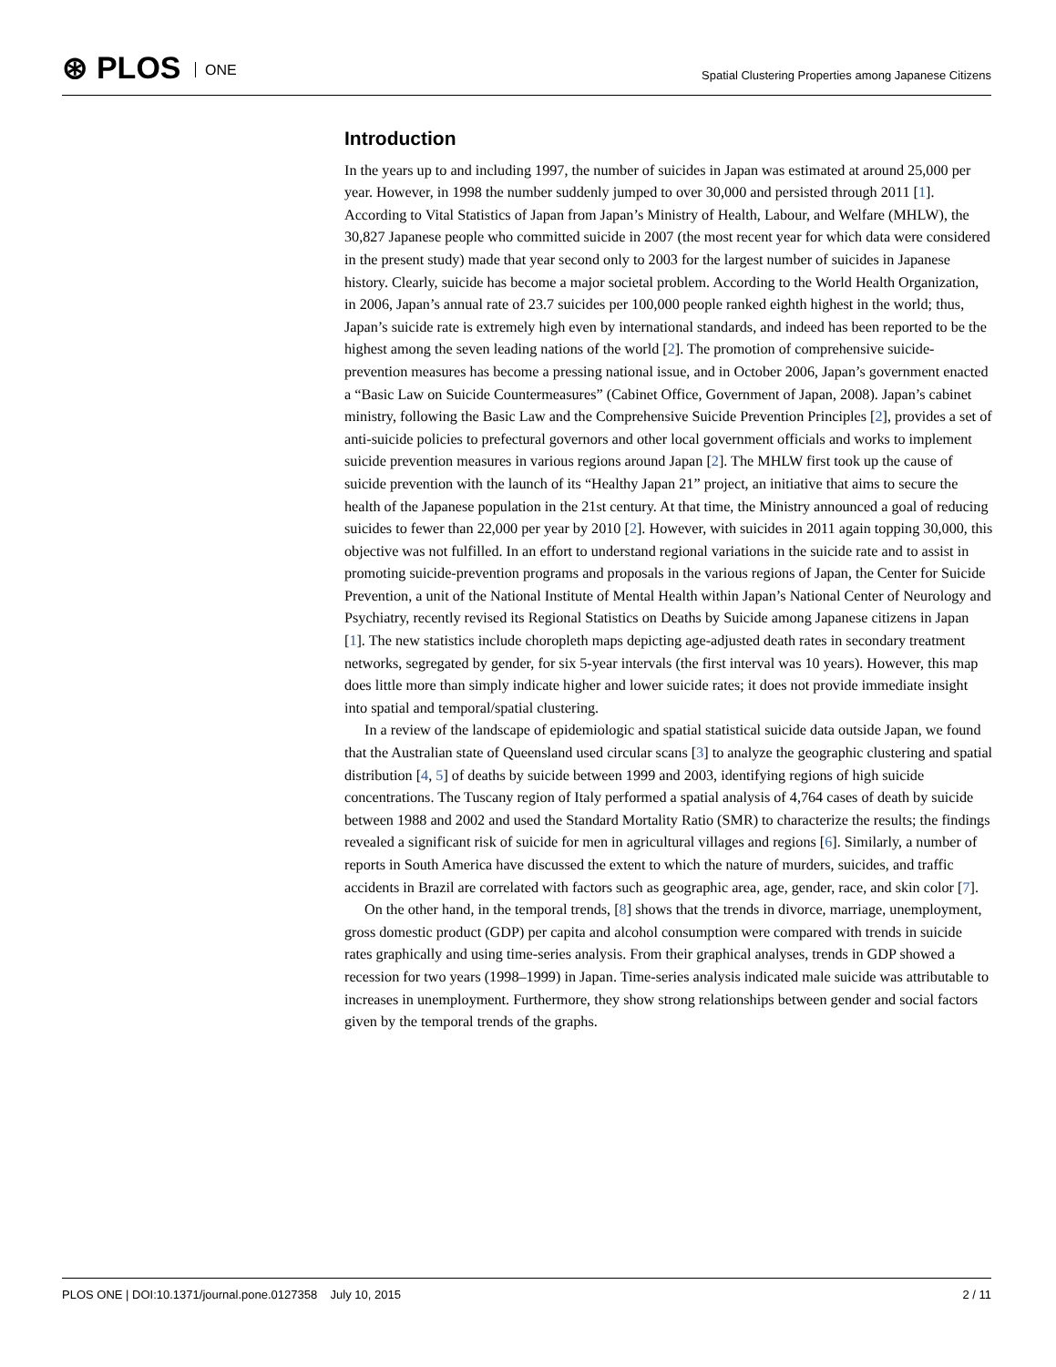⊛ PLOS ONE
Spatial Clustering Properties among Japanese Citizens
Introduction
In the years up to and including 1997, the number of suicides in Japan was estimated at around 25,000 per year. However, in 1998 the number suddenly jumped to over 30,000 and persisted through 2011 [1]. According to Vital Statistics of Japan from Japan’s Ministry of Health, Labour, and Welfare (MHLW), the 30,827 Japanese people who committed suicide in 2007 (the most recent year for which data were considered in the present study) made that year second only to 2003 for the largest number of suicides in Japanese history. Clearly, suicide has become a major societal problem. According to the World Health Organization, in 2006, Japan’s annual rate of 23.7 suicides per 100,000 people ranked eighth highest in the world; thus, Japan’s suicide rate is extremely high even by international standards, and indeed has been reported to be the highest among the seven leading nations of the world [2]. The promotion of comprehensive suicide-prevention measures has become a pressing national issue, and in October 2006, Japan’s government enacted a “Basic Law on Suicide Countermeasures” (Cabinet Office, Government of Japan, 2008). Japan’s cabinet ministry, following the Basic Law and the Comprehensive Suicide Prevention Principles [2], provides a set of anti-suicide policies to prefectural governors and other local government officials and works to implement suicide prevention measures in various regions around Japan [2]. The MHLW first took up the cause of suicide prevention with the launch of its “Healthy Japan 21” project, an initiative that aims to secure the health of the Japanese population in the 21st century. At that time, the Ministry announced a goal of reducing suicides to fewer than 22,000 per year by 2010 [2]. However, with suicides in 2011 again topping 30,000, this objective was not fulfilled. In an effort to understand regional variations in the suicide rate and to assist in promoting suicide-prevention programs and proposals in the various regions of Japan, the Center for Suicide Prevention, a unit of the National Institute of Mental Health within Japan’s National Center of Neurology and Psychiatry, recently revised its Regional Statistics on Deaths by Suicide among Japanese citizens in Japan [1]. The new statistics include choropleth maps depicting age-adjusted death rates in secondary treatment networks, segregated by gender, for six 5-year intervals (the first interval was 10 years). However, this map does little more than simply indicate higher and lower suicide rates; it does not provide immediate insight into spatial and temporal/spatial clustering.
In a review of the landscape of epidemiologic and spatial statistical suicide data outside Japan, we found that the Australian state of Queensland used circular scans [3] to analyze the geographic clustering and spatial distribution [4, 5] of deaths by suicide between 1999 and 2003, identifying regions of high suicide concentrations. The Tuscany region of Italy performed a spatial analysis of 4,764 cases of death by suicide between 1988 and 2002 and used the Standard Mortality Ratio (SMR) to characterize the results; the findings revealed a significant risk of suicide for men in agricultural villages and regions [6]. Similarly, a number of reports in South America have discussed the extent to which the nature of murders, suicides, and traffic accidents in Brazil are correlated with factors such as geographic area, age, gender, race, and skin color [7].
On the other hand, in the temporal trends, [8] shows that the trends in divorce, marriage, unemployment, gross domestic product (GDP) per capita and alcohol consumption were compared with trends in suicide rates graphically and using time-series analysis. From their graphical analyses, trends in GDP showed a recession for two years (1998–1999) in Japan. Time-series analysis indicated male suicide was attributable to increases in unemployment. Furthermore, they show strong relationships between gender and social factors given by the temporal trends of the graphs.
PLOS ONE | DOI:10.1371/journal.pone.0127358 July 10, 2015
2 / 11